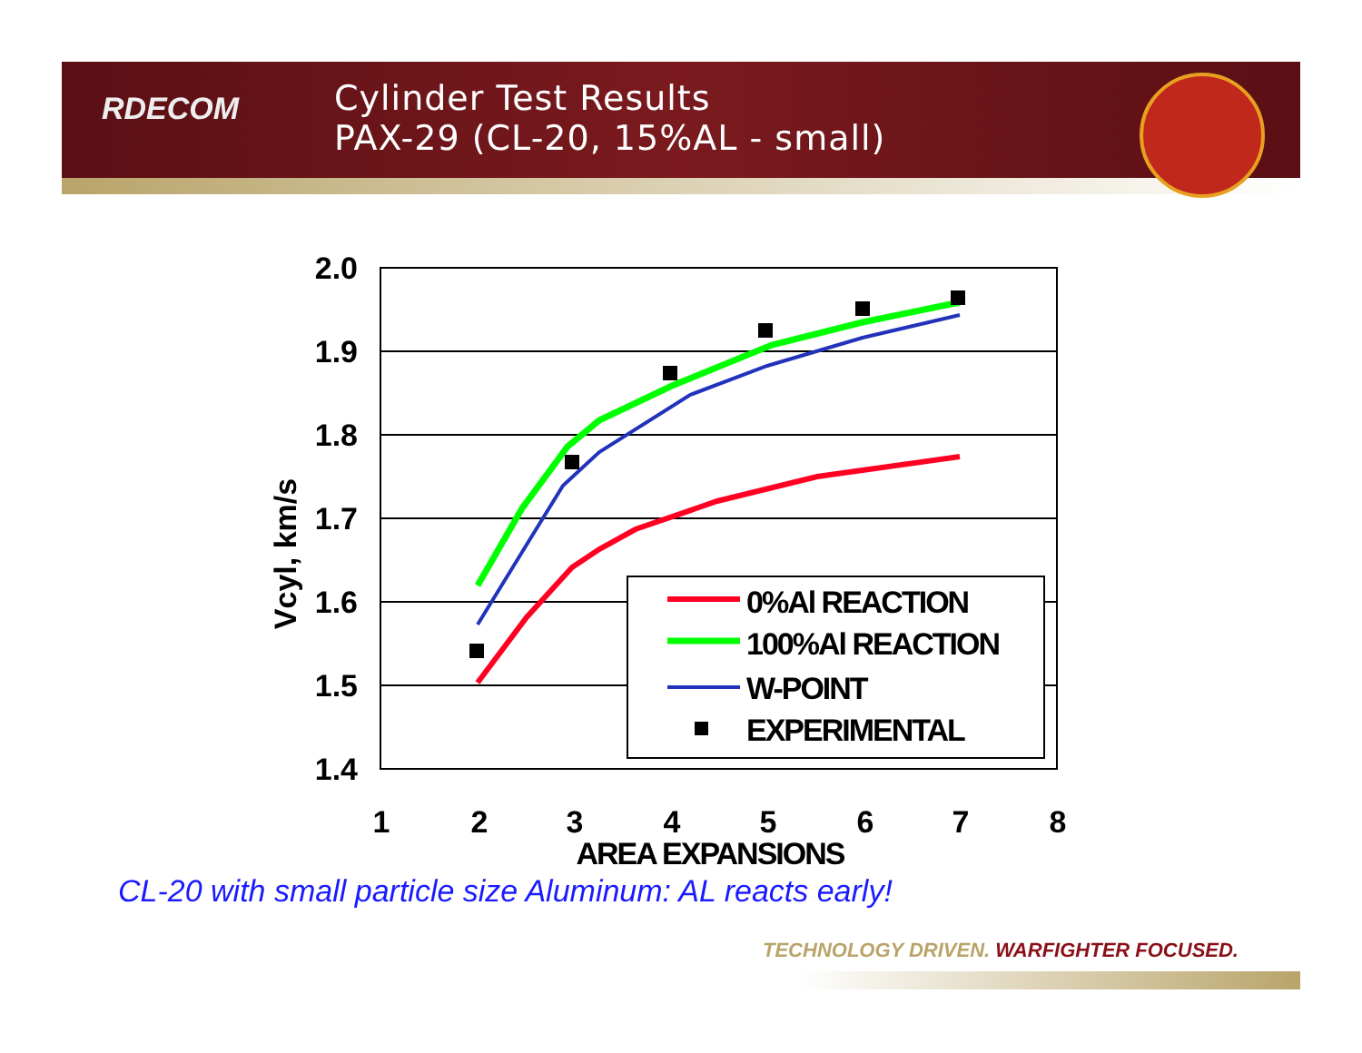RDECOM
Cylinder Test Results
PAX-29 (CL-20, 15%AL - small)
0%Al REACTION
100%Al REACTION
W-POINT
EXPERIMENTAL
2.0
1.9
1.8
1.7
1.6
1.5
1.4
1
2
3
4
5
6
7
8
AREA EXPANSIONS
Vcyl, km/s
CL-20 with small particle size Aluminum: AL reacts early!
TECHNOLOGY DRIVEN. WARFIGHTER FOCUSED.